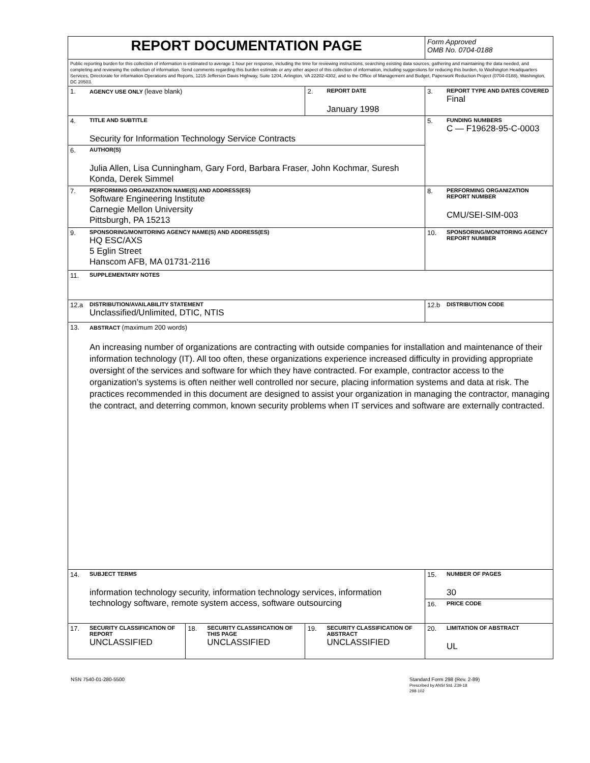| REPORT DOCUMENTATION PAGE | | | | | | Form Approved OMB No. 0704-0188 | |
| Public reporting burden for this collection of information is estimated to average 1 hour per response, including the time for reviewing instructions, searching existing data sources, gathering and maintaining the data needed, and completing and reviewing the collection of information. Send comments regarding this burden estimate or any other aspect of this collection of information, including suggestions for reducing this burden, to Washington Headquarters Services, Directorate for information Operations and Reports, 1215 Jefferson Davis Highway, Suite 1204, Arlington, VA 22202-4302, and to the Office of Management and Budget, Paperwork Reduction Project (0704-0188), Washington, DC 20503. | | | | | | | |
| 1. | AGENCY USE ONLY (leave blank) | | | 2. | REPORT DATE January 1998 | 3. | REPORT TYPE AND DATES COVERED Final |
| 4. | TITLE AND SUBTITLE Security for Information Technology Service Contracts | | | | | 5. | FUNDING NUMBERS C — F19628-95-C-0003 |
| 6. | AUTHOR(S) Julia Allen, Lisa Cunningham, Gary Ford, Barbara Fraser, John Kochmar, Suresh Konda, Derek Simmel | | | | | | |
| 7. | PERFORMING ORGANIZATION NAME(S) AND ADDRESS(ES) Software Engineering Institute Carnegie Mellon University Pittsburgh, PA 15213 | | | | | 8. | PERFORMING ORGANIZATION REPORT NUMBER CMU/SEI-SIM-003 |
| 9. | SPONSORING/MONITORING AGENCY NAME(S) AND ADDRESS(ES) HQ ESC/AXS 5 Eglin Street Hanscom AFB, MA 01731-2116 | | | | | 10. | SPONSORING/MONITORING AGENCY REPORT NUMBER |
| 11. | SUPPLEMENTARY NOTES | | | | | | |
| 12.a | DISTRIBUTION/AVAILABILITY STATEMENT Unclassified/Unlimited, DTIC, NTIS | | | | | 12.b | DISTRIBUTION CODE |
| 13. | ABSTRACT (maximum 200 words) An increasing number of organizations are contracting with outside companies for installation and maintenance of their information technology (IT). All too often, these organizations experience increased difficulty in providing appropriate oversight of the services and software for which they have contracted. For example, contractor access to the organization’s systems is often neither well controlled nor secure, placing information systems and data at risk. The practices recommended in this document are designed to assist your organization in managing the contractor, managing the contract, and deterring common, known security problems when IT services and software are externally contracted. | | | | | | |
| 14. | SUBJECT TERMS information technology security, information technology services, information technology software, remote system access, software outsourcing | | | | | 15. | NUMBER OF PAGES 30 |
| | | | | | | 16. | PRICE CODE |
| 17. | SECURITY CLASSIFICATION OF REPORT UNCLASSIFIED | 18. | SECURITY CLASSIFICATION OF THIS PAGE UNCLASSIFIED | 19. | SECURITY CLASSIFICATION OF ABSTRACT UNCLASSIFIED | 20. | LIMITATION OF ABSTRACT UL |
NSN 7540-01-280-5500
Standard Form 298 (Rev. 2-89)
Prescribed by ANSI Std. Z39-18
298-102